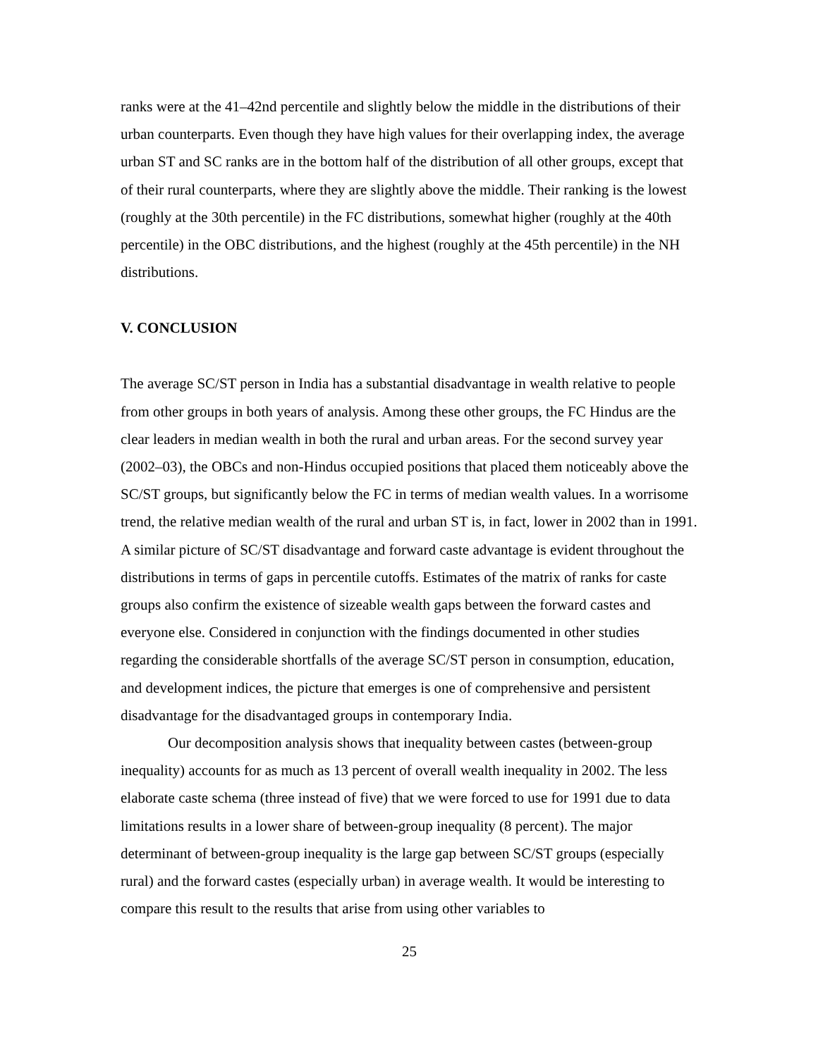ranks were at the 41–42nd percentile and slightly below the middle in the distributions of their urban counterparts. Even though they have high values for their overlapping index, the average urban ST and SC ranks are in the bottom half of the distribution of all other groups, except that of their rural counterparts, where they are slightly above the middle. Their ranking is the lowest (roughly at the 30th percentile) in the FC distributions, somewhat higher (roughly at the 40th percentile) in the OBC distributions, and the highest (roughly at the 45th percentile) in the NH distributions.
V. CONCLUSION
The average SC/ST person in India has a substantial disadvantage in wealth relative to people from other groups in both years of analysis. Among these other groups, the FC Hindus are the clear leaders in median wealth in both the rural and urban areas. For the second survey year (2002–03), the OBCs and non-Hindus occupied positions that placed them noticeably above the SC/ST groups, but significantly below the FC in terms of median wealth values. In a worrisome trend, the relative median wealth of the rural and urban ST is, in fact, lower in 2002 than in 1991. A similar picture of SC/ST disadvantage and forward caste advantage is evident throughout the distributions in terms of gaps in percentile cutoffs. Estimates of the matrix of ranks for caste groups also confirm the existence of sizeable wealth gaps between the forward castes and everyone else. Considered in conjunction with the findings documented in other studies regarding the considerable shortfalls of the average SC/ST person in consumption, education, and development indices, the picture that emerges is one of comprehensive and persistent disadvantage for the disadvantaged groups in contemporary India.
Our decomposition analysis shows that inequality between castes (between-group inequality) accounts for as much as 13 percent of overall wealth inequality in 2002. The less elaborate caste schema (three instead of five) that we were forced to use for 1991 due to data limitations results in a lower share of between-group inequality (8 percent). The major determinant of between-group inequality is the large gap between SC/ST groups (especially rural) and the forward castes (especially urban) in average wealth. It would be interesting to compare this result to the results that arise from using other variables to
25